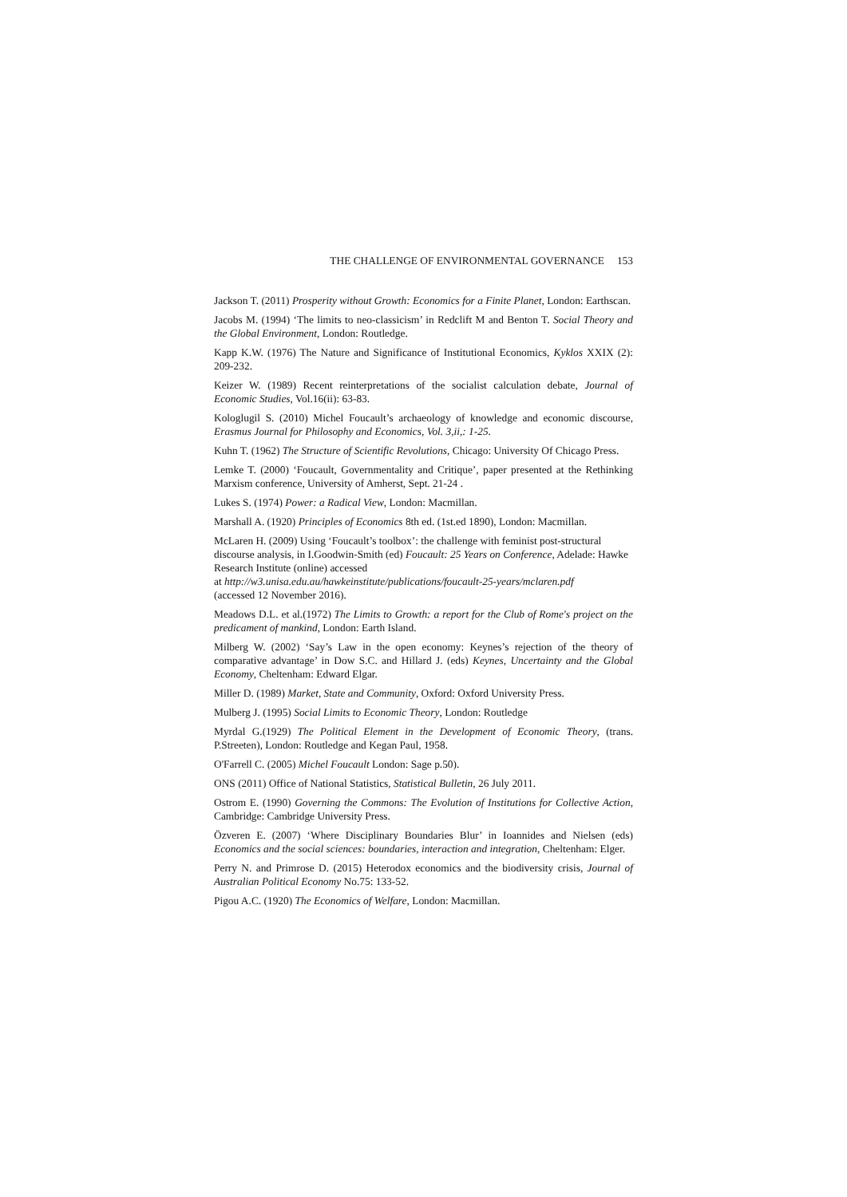THE CHALLENGE OF ENVIRONMENTAL GOVERNANCE 153
Jackson T. (2011) Prosperity without Growth: Economics for a Finite Planet, London: Earthscan.
Jacobs M. (1994) ‘The limits to neo-classicism’ in Redclift M and Benton T. Social Theory and the Global Environment, London: Routledge.
Kapp K.W. (1976) The Nature and Significance of Institutional Economics, Kyklos XXIX (2): 209-232.
Keizer W. (1989) Recent reinterpretations of the socialist calculation debate, Journal of Economic Studies, Vol.16(ii): 63-83.
Kologlugil S. (2010) Michel Foucault’s archaeology of knowledge and economic discourse, Erasmus Journal for Philosophy and Economics, Vol. 3,ii,: 1-25.
Kuhn T. (1962) The Structure of Scientific Revolutions, Chicago: University Of Chicago Press.
Lemke T. (2000) ‘Foucault, Governmentality and Critique’, paper presented at the Rethinking Marxism conference, University of Amherst, Sept. 21-24 .
Lukes S. (1974) Power: a Radical View, London: Macmillan.
Marshall A. (1920) Principles of Economics 8th ed. (1st.ed 1890), London: Macmillan.
McLaren H. (2009) Using ‘Foucault’s toolbox’: the challenge with feminist post-structural discourse analysis, in I.Goodwin-Smith (ed) Foucault: 25 Years on Conference, Adelade: Hawke Research Institute (online) accessed
at http://w3.unisa.edu.au/hawkeinstitute/publications/foucault-25-years/mclaren.pdf
(accessed 12 November 2016).
Meadows D.L. et al.(1972) The Limits to Growth: a report for the Club of Rome's project on the predicament of mankind, London: Earth Island.
Milberg W. (2002) ‘Say’s Law in the open economy: Keynes’s rejection of the theory of comparative advantage’ in Dow S.C. and Hillard J. (eds) Keynes, Uncertainty and the Global Economy, Cheltenham: Edward Elgar.
Miller D. (1989) Market, State and Community, Oxford: Oxford University Press.
Mulberg J. (1995) Social Limits to Economic Theory, London: Routledge
Myrdal G.(1929) The Political Element in the Development of Economic Theory, (trans. P.Streeten), London: Routledge and Kegan Paul, 1958.
O'Farrell C. (2005) Michel Foucault London: Sage p.50).
ONS (2011) Office of National Statistics, Statistical Bulletin, 26 July 2011.
Ostrom E. (1990) Governing the Commons: The Evolution of Institutions for Collective Action, Cambridge: Cambridge University Press.
Özveren E. (2007) ‘Where Disciplinary Boundaries Blur’ in Ioannides and Nielsen (eds) Economics and the social sciences: boundaries, interaction and integration, Cheltenham: Elger.
Perry N. and Primrose D. (2015) Heterodox economics and the biodiversity crisis, Journal of Australian Political Economy No.75: 133-52.
Pigou A.C. (1920) The Economics of Welfare, London: Macmillan.